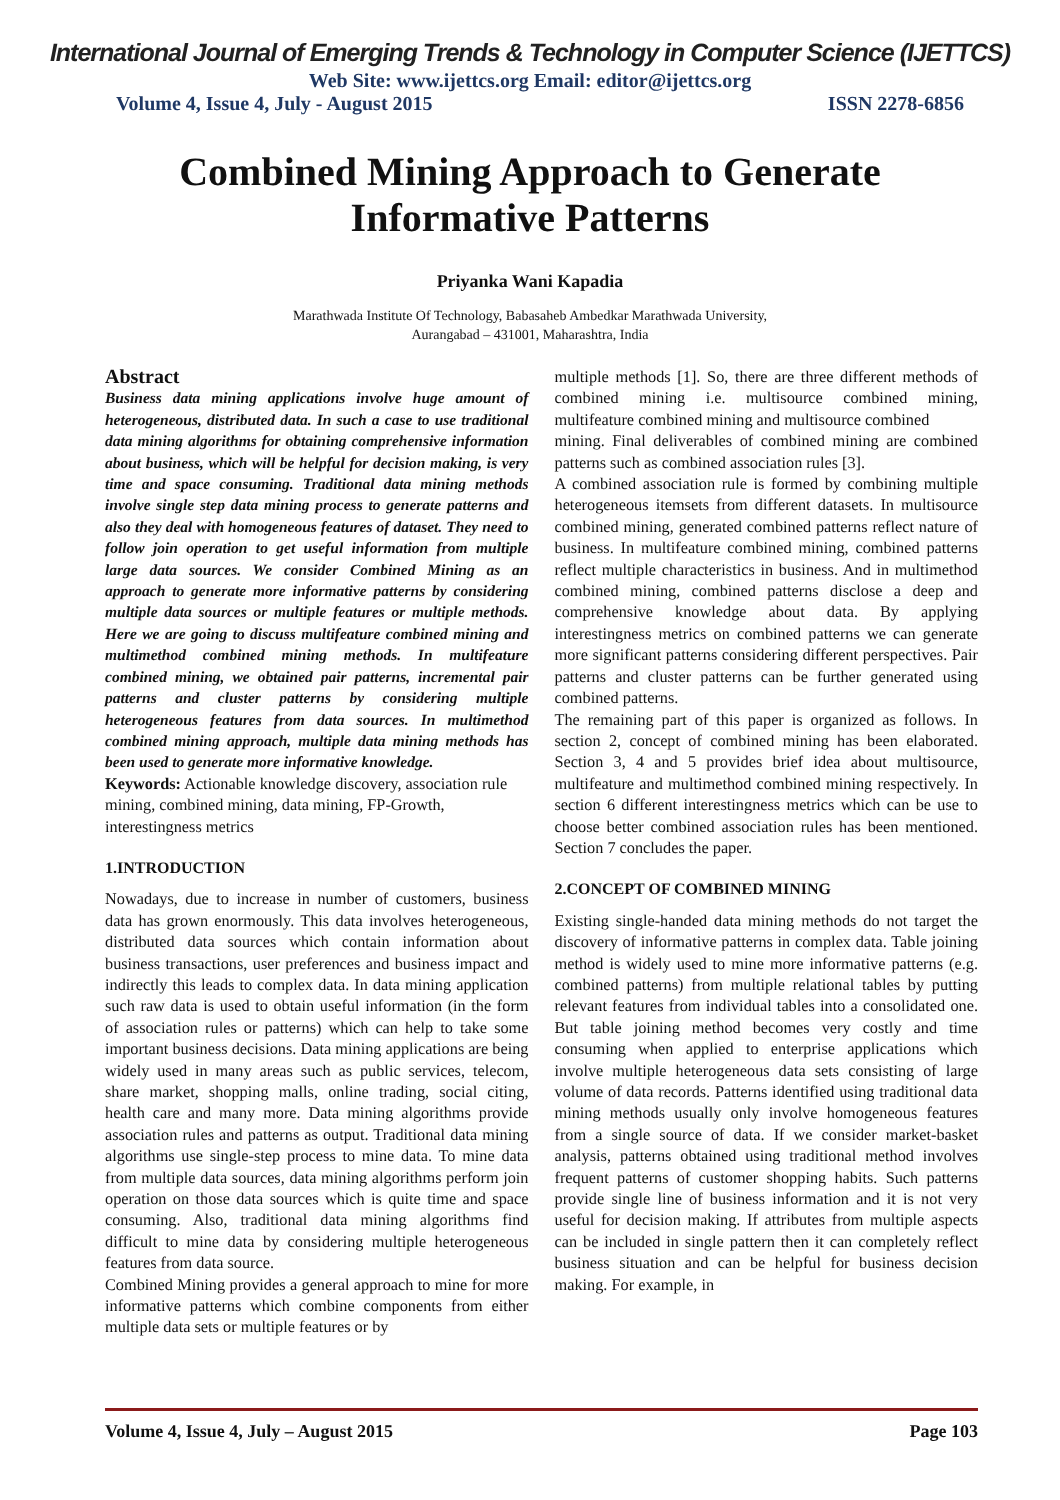International Journal of Emerging Trends & Technology in Computer Science (IJETTCS)
Web Site: www.ijettcs.org Email: editor@ijettcs.org
Volume 4, Issue 4, July - August 2015 ISSN 2278-6856
Combined Mining Approach to Generate
Informative Patterns
Priyanka Wani Kapadia
Marathwada Institute Of Technology, Babasaheb Ambedkar Marathwada University,
Aurangabad – 431001, Maharashtra, India
Abstract
Business data mining applications involve huge amount of heterogeneous, distributed data. In such a case to use traditional data mining algorithms for obtaining comprehensive information about business, which will be helpful for decision making, is very time and space consuming. Traditional data mining methods involve single step data mining process to generate patterns and also they deal with homogeneous features of dataset. They need to follow join operation to get useful information from multiple large data sources. We consider Combined Mining as an approach to generate more informative patterns by considering multiple data sources or multiple features or multiple methods. Here we are going to discuss multifeature combined mining and multimethod combined mining methods. In multifeature combined mining, we obtained pair patterns, incremental pair patterns and cluster patterns by considering multiple heterogeneous features from data sources. In multimethod combined mining approach, multiple data mining methods has been used to generate more informative knowledge.
Keywords: Actionable knowledge discovery, association rule mining, combined mining, data mining, FP-Growth, interestingness metrics
1.INTRODUCTION
Nowadays, due to increase in number of customers, business data has grown enormously. This data involves heterogeneous, distributed data sources which contain information about business transactions, user preferences and business impact and indirectly this leads to complex data. In data mining application such raw data is used to obtain useful information (in the form of association rules or patterns) which can help to take some important business decisions. Data mining applications are being widely used in many areas such as public services, telecom, share market, shopping malls, online trading, social citing, health care and many more. Data mining algorithms provide association rules and patterns as output. Traditional data mining algorithms use single-step process to mine data. To mine data from multiple data sources, data mining algorithms perform join operation on those data sources which is quite time and space consuming. Also, traditional data mining algorithms find difficult to mine data by considering multiple heterogeneous features from data source.
Combined Mining provides a general approach to mine for more informative patterns which combine components from either multiple data sets or multiple features or by
multiple methods [1]. So, there are three different methods of combined mining i.e. multisource combined mining, multifeature combined mining and multisource combined
mining. Final deliverables of combined mining are combined patterns such as combined association rules [3].
A combined association rule is formed by combining multiple heterogeneous itemsets from different datasets. In multisource combined mining, generated combined patterns reflect nature of business. In multifeature combined mining, combined patterns reflect multiple characteristics in business. And in multimethod combined mining, combined patterns disclose a deep and comprehensive knowledge about data. By applying interestingness metrics on combined patterns we can generate more significant patterns considering different perspectives. Pair patterns and cluster patterns can be further generated using combined patterns.
The remaining part of this paper is organized as follows. In section 2, concept of combined mining has been elaborated. Section 3, 4 and 5 provides brief idea about multisource, multifeature and multimethod combined mining respectively. In section 6 different interestingness metrics which can be use to choose better combined association rules has been mentioned. Section 7 concludes the paper.
2.CONCEPT OF COMBINED MINING
Existing single-handed data mining methods do not target the discovery of informative patterns in complex data. Table joining method is widely used to mine more informative patterns (e.g. combined patterns) from multiple relational tables by putting relevant features from individual tables into a consolidated one. But table joining method becomes very costly and time consuming when applied to enterprise applications which involve multiple heterogeneous data sets consisting of large volume of data records. Patterns identified using traditional data mining methods usually only involve homogeneous features from a single source of data. If we consider market-basket analysis, patterns obtained using traditional method involves frequent patterns of customer shopping habits. Such patterns provide single line of business information and it is not very useful for decision making. If attributes from multiple aspects can be included in single pattern then it can completely reflect business situation and can be helpful for business decision making. For example, in
Volume 4, Issue 4, July – August 2015 Page 103